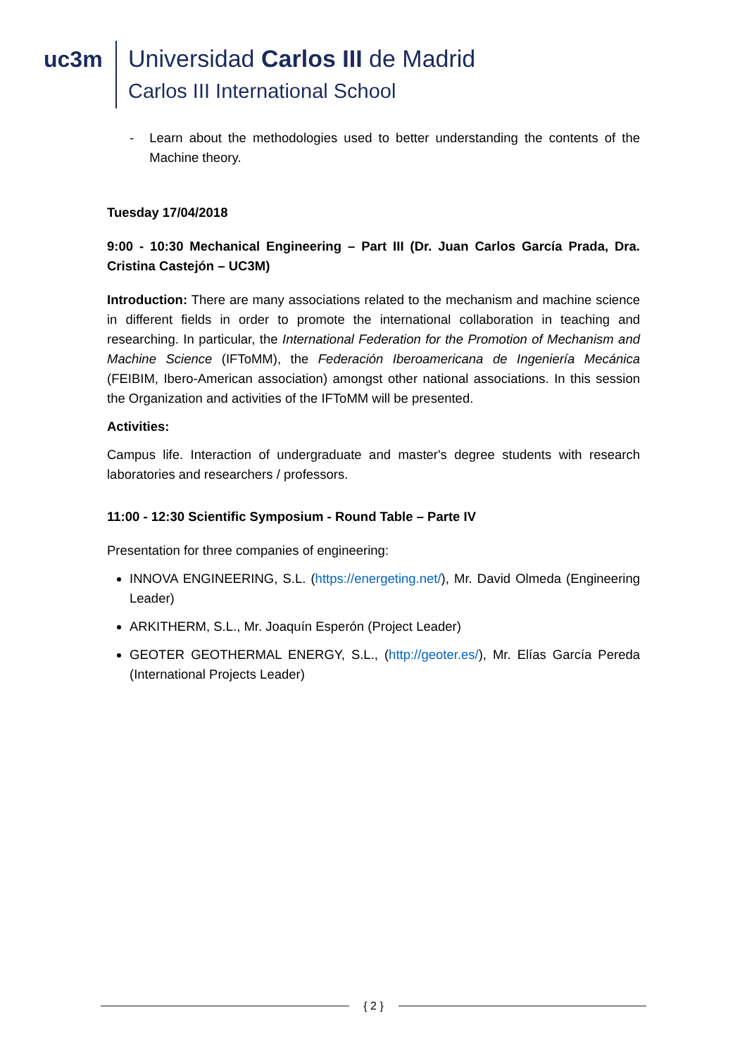uc3m Universidad Carlos III de Madrid
Carlos III International School
- Learn about the methodologies used to better understanding the contents of the Machine theory.
Tuesday 17/04/2018
9:00 - 10:30 Mechanical Engineering – Part III (Dr. Juan Carlos García Prada, Dra. Cristina Castejón – UC3M)
Introduction: There are many associations related to the mechanism and machine science in different fields in order to promote the international collaboration in teaching and researching. In particular, the International Federation for the Promotion of Mechanism and Machine Science (IFToMM), the Federación Iberoamericana de Ingeniería Mecánica (FEIBIM, Ibero-American association) amongst other national associations. In this session the Organization and activities of the IFToMM will be presented.
Activities:
Campus life. Interaction of undergraduate and master's degree students with research laboratories and researchers / professors.
11:00 - 12:30 Scientific Symposium - Round Table – Parte IV
Presentation for three companies of engineering:
INNOVA ENGINEERING, S.L. (https://energeting.net/), Mr. David Olmeda (Engineering Leader)
ARKITHERM, S.L., Mr. Joaquín Esperón (Project Leader)
GEOTER GEOTHERMAL ENERGY, S.L., (http://geoter.es/), Mr. Elías García Pereda (International Projects Leader)
{ 2 }